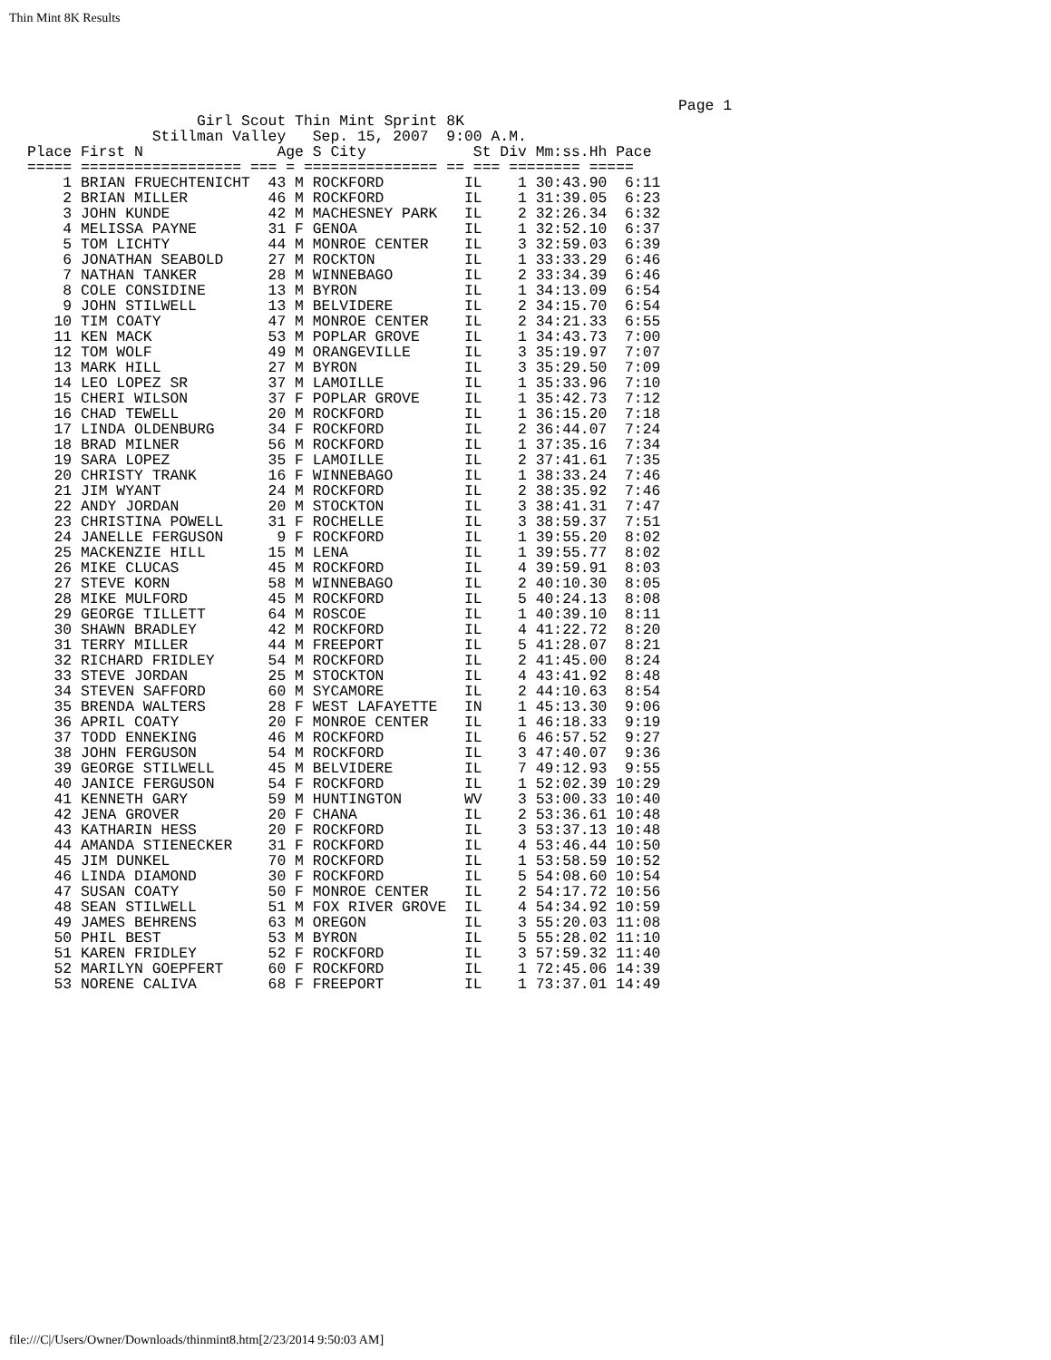Thin Mint 8K Results
                                                                         Page 1
                   Girl Scout Thin Mint Sprint 8K
              Stillman Valley   Sep. 15, 2007  9:00 A.M.
Place First N               Age S City            St Div Mm:ss.Hh Pace
===== ================== === = =============== == === ======== =====
    1 BRIAN FRUECHTENICHT  43 M ROCKFORD         IL    1 30:43.90  6:11
    2 BRIAN MILLER         46 M ROCKFORD         IL    1 31:39.05  6:23
    3 JOHN KUNDE           42 M MACHESNEY PARK   IL    2 32:26.34  6:32
    4 MELISSA PAYNE        31 F GENOA            IL    1 32:52.10  6:37
    5 TOM LICHTY           44 M MONROE CENTER    IL    3 32:59.03  6:39
    6 JONATHAN SEABOLD     27 M ROCKTON          IL    1 33:33.29  6:46
    7 NATHAN TANKER        28 M WINNEBAGO        IL    2 33:34.39  6:46
    8 COLE CONSIDINE       13 M BYRON            IL    1 34:13.09  6:54
    9 JOHN STILWELL        13 M BELVIDERE        IL    2 34:15.70  6:54
   10 TIM COATY            47 M MONROE CENTER    IL    2 34:21.33  6:55
   11 KEN MACK             53 M POPLAR GROVE     IL    1 34:43.73  7:00
   12 TOM WOLF             49 M ORANGEVILLE      IL    3 35:19.97  7:07
   13 MARK HILL            27 M BYRON            IL    3 35:29.50  7:09
   14 LEO LOPEZ SR         37 M LAMOILLE         IL    1 35:33.96  7:10
   15 CHERI WILSON         37 F POPLAR GROVE     IL    1 35:42.73  7:12
   16 CHAD TEWELL          20 M ROCKFORD         IL    1 36:15.20  7:18
   17 LINDA OLDENBURG      34 F ROCKFORD         IL    2 36:44.07  7:24
   18 BRAD MILNER          56 M ROCKFORD         IL    1 37:35.16  7:34
   19 SARA LOPEZ           35 F LAMOILLE         IL    2 37:41.61  7:35
   20 CHRISTY TRANK        16 F WINNEBAGO        IL    1 38:33.24  7:46
   21 JIM WYANT            24 M ROCKFORD         IL    2 38:35.92  7:46
   22 ANDY JORDAN          20 M STOCKTON         IL    3 38:41.31  7:47
   23 CHRISTINA POWELL     31 F ROCHELLE         IL    3 38:59.37  7:51
   24 JANELLE FERGUSON      9 F ROCKFORD         IL    1 39:55.20  8:02
   25 MACKENZIE HILL       15 M LENA             IL    1 39:55.77  8:02
   26 MIKE CLUCAS          45 M ROCKFORD         IL    4 39:59.91  8:03
   27 STEVE KORN           58 M WINNEBAGO        IL    2 40:10.30  8:05
   28 MIKE MULFORD         45 M ROCKFORD         IL    5 40:24.13  8:08
   29 GEORGE TILLETT       64 M ROSCOE           IL    1 40:39.10  8:11
   30 SHAWN BRADLEY        42 M ROCKFORD         IL    4 41:22.72  8:20
   31 TERRY MILLER         44 M FREEPORT         IL    5 41:28.07  8:21
   32 RICHARD FRIDLEY      54 M ROCKFORD         IL    2 41:45.00  8:24
   33 STEVE JORDAN         25 M STOCKTON         IL    4 43:41.92  8:48
   34 STEVEN SAFFORD       60 M SYCAMORE         IL    2 44:10.63  8:54
   35 BRENDA WALTERS       28 F WEST LAFAYETTE   IN    1 45:13.30  9:06
   36 APRIL COATY          20 F MONROE CENTER    IL    1 46:18.33  9:19
   37 TODD ENNEKING        46 M ROCKFORD         IL    6 46:57.52  9:27
   38 JOHN FERGUSON        54 M ROCKFORD         IL    3 47:40.07  9:36
   39 GEORGE STILWELL      45 M BELVIDERE        IL    7 49:12.93  9:55
   40 JANICE FERGUSON      54 F ROCKFORD         IL    1 52:02.39 10:29
   41 KENNETH GARY         59 M HUNTINGTON       WV    3 53:00.33 10:40
   42 JENA GROVER          20 F CHANA            IL    2 53:36.61 10:48
   43 KATHARIN HESS        20 F ROCKFORD         IL    3 53:37.13 10:48
   44 AMANDA STIENECKER    31 F ROCKFORD         IL    4 53:46.44 10:50
   45 JIM DUNKEL           70 M ROCKFORD         IL    1 53:58.59 10:52
   46 LINDA DIAMOND        30 F ROCKFORD         IL    5 54:08.60 10:54
   47 SUSAN COATY          50 F MONROE CENTER    IL    2 54:17.72 10:56
   48 SEAN STILWELL        51 M FOX RIVER GROVE  IL    4 54:34.92 10:59
   49 JAMES BEHRENS        63 M OREGON           IL    3 55:20.03 11:08
   50 PHIL BEST            53 M BYRON            IL    5 55:28.02 11:10
   51 KAREN FRIDLEY        52 F ROCKFORD         IL    3 57:59.32 11:40
   52 MARILYN GOEPFERT     60 F ROCKFORD         IL    1 72:45.06 14:39
   53 NORENE CALIVA        68 F FREEPORT         IL    1 73:37.01 14:49
file:///C|/Users/Owner/Downloads/thinmint8.htm[2/23/2014 9:50:03 AM]